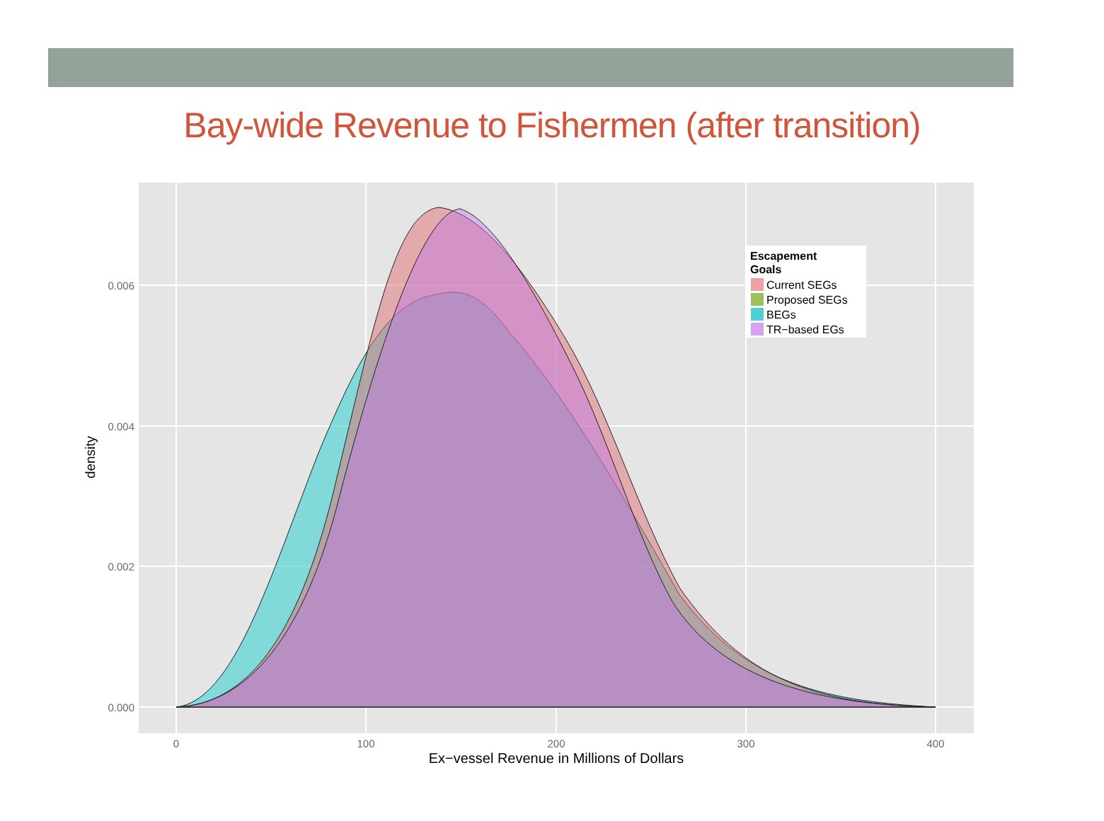Bay-wide Revenue to Fishermen (after transition)
0.000
0.002
0.004
0.006
0
100
200
300
400
Ex−vessel Revenue in Millions of Dollars
density
Escapement
Goals
Current SEGs
Proposed SEGs
BEGs
TR−based EGs